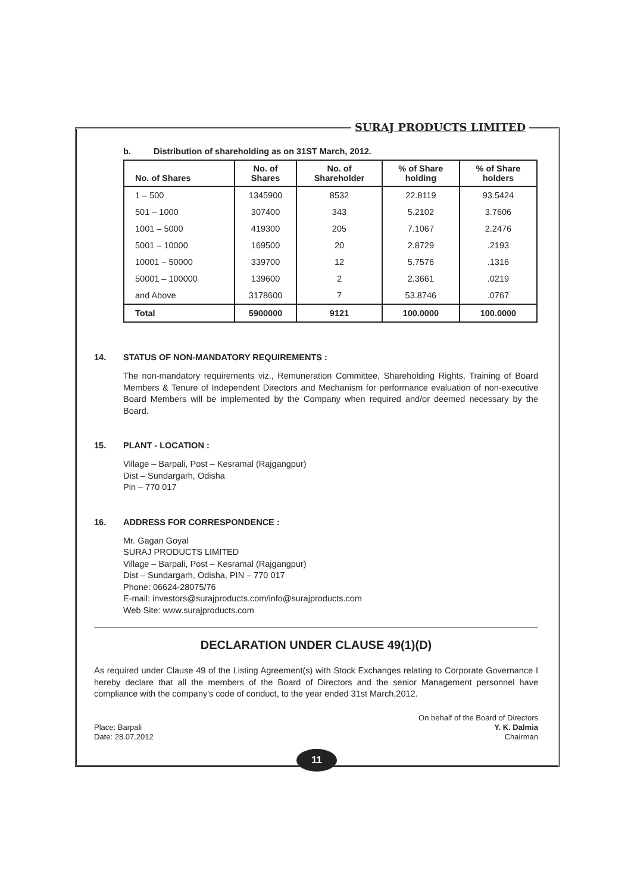SURAJ PRODUCTS LIMITED
b. Distribution of shareholding as on 31ST March, 2012.
| No. of Shares | No. of Shares | No. of Shareholder | % of Share holding | % of Share holders |
| --- | --- | --- | --- | --- |
| 1 – 500 | 1345900 | 8532 | 22.8119 | 93.5424 |
| 501 – 1000 | 307400 | 343 | 5.2102 | 3.7606 |
| 1001 – 5000 | 419300 | 205 | 7.1067 | 2.2476 |
| 5001 – 10000 | 169500 | 20 | 2.8729 | .2193 |
| 10001 – 50000 | 339700 | 12 | 5.7576 | .1316 |
| 50001 – 100000 | 139600 | 2 | 2.3661 | .0219 |
| and Above | 3178600 | 7 | 53.8746 | .0767 |
| Total | 5900000 | 9121 | 100.0000 | 100.0000 |
14. STATUS OF NON-MANDATORY REQUIREMENTS :
The non-mandatory requirements viz., Remuneration Committee, Shareholding Rights, Training of Board Members & Tenure of Independent Directors and Mechanism for performance evaluation of non-executive Board Members will be implemented by the Company when required and/or deemed necessary by the Board.
15. PLANT - LOCATION :
Village – Barpali, Post – Kesramal (Rajgangpur)
Dist – Sundargarh, Odisha
Pin – 770 017
16. ADDRESS FOR CORRESPONDENCE :
Mr. Gagan Goyal
SURAJ PRODUCTS LIMITED
Village – Barpali, Post – Kesramal (Rajgangpur)
Dist – Sundargarh, Odisha, PIN – 770 017
Phone: 06624-28075/76
E-mail: investors@surajproducts.com/info@surajproducts.com
Web Site: www.surajproducts.com
DECLARATION UNDER CLAUSE 49(1)(D)
As required under Clause 49 of the Listing Agreement(s) with Stock Exchanges relating to Corporate Governance I hereby declare that all the members of the Board of Directors and the senior Management personnel have compliance with the company's code of conduct, to the year ended 31st March,2012.
Place: Barpali
Date: 28.07.2012
On behalf of the Board of Directors
Y. K. Dalmia
Chairman
11